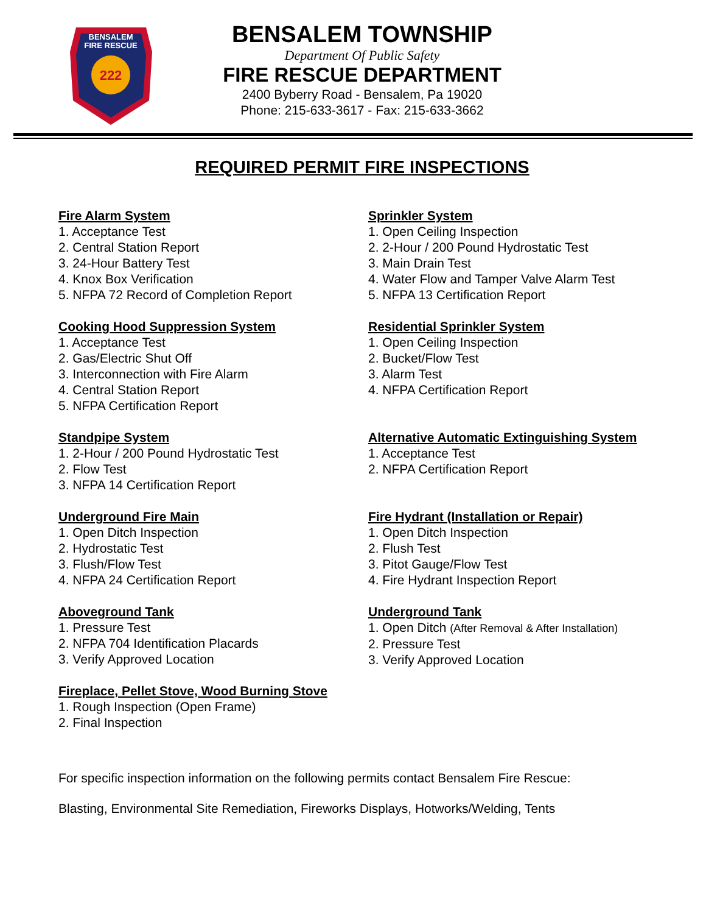BENSALEM
FIRE RESCUE
222
BENSALEM TOWNSHIP
Department Of Public Safety
FIRE RESCUE DEPARTMENT
2400 Byberry Road - Bensalem, Pa 19020
Phone: 215-633-3617 - Fax: 215-633-3662
REQUIRED PERMIT FIRE INSPECTIONS
Fire Alarm System
1. Acceptance Test
2. Central Station Report
3. 24-Hour Battery Test
4. Knox Box Verification
5. NFPA 72 Record of Completion Report
Cooking Hood Suppression System
1. Acceptance Test
2. Gas/Electric Shut Off
3. Interconnection with Fire Alarm
4. Central Station Report
5. NFPA Certification Report
Standpipe System
1. 2-Hour / 200 Pound Hydrostatic Test
2. Flow Test
3. NFPA 14 Certification Report
Underground Fire Main
1. Open Ditch Inspection
2. Hydrostatic Test
3. Flush/Flow Test
4. NFPA 24 Certification Report
Aboveground Tank
1. Pressure Test
2. NFPA 704 Identification Placards
3. Verify Approved Location
Fireplace, Pellet Stove, Wood Burning Stove
1. Rough Inspection (Open Frame)
2. Final Inspection
Sprinkler System
1. Open Ceiling Inspection
2. 2-Hour / 200 Pound Hydrostatic Test
3. Main Drain Test
4. Water Flow and Tamper Valve Alarm Test
5. NFPA 13 Certification Report
Residential Sprinkler System
1. Open Ceiling Inspection
2. Bucket/Flow Test
3. Alarm Test
4. NFPA Certification Report
Alternative Automatic Extinguishing System
1. Acceptance Test
2. NFPA Certification Report
Fire Hydrant (Installation or Repair)
1. Open Ditch Inspection
2. Flush Test
3. Pitot Gauge/Flow Test
4. Fire Hydrant Inspection Report
Underground Tank
1. Open Ditch (After Removal & After Installation)
2. Pressure Test
3. Verify Approved Location
For specific inspection information on the following permits contact Bensalem Fire Rescue:
Blasting, Environmental Site Remediation, Fireworks Displays, Hotworks/Welding, Tents